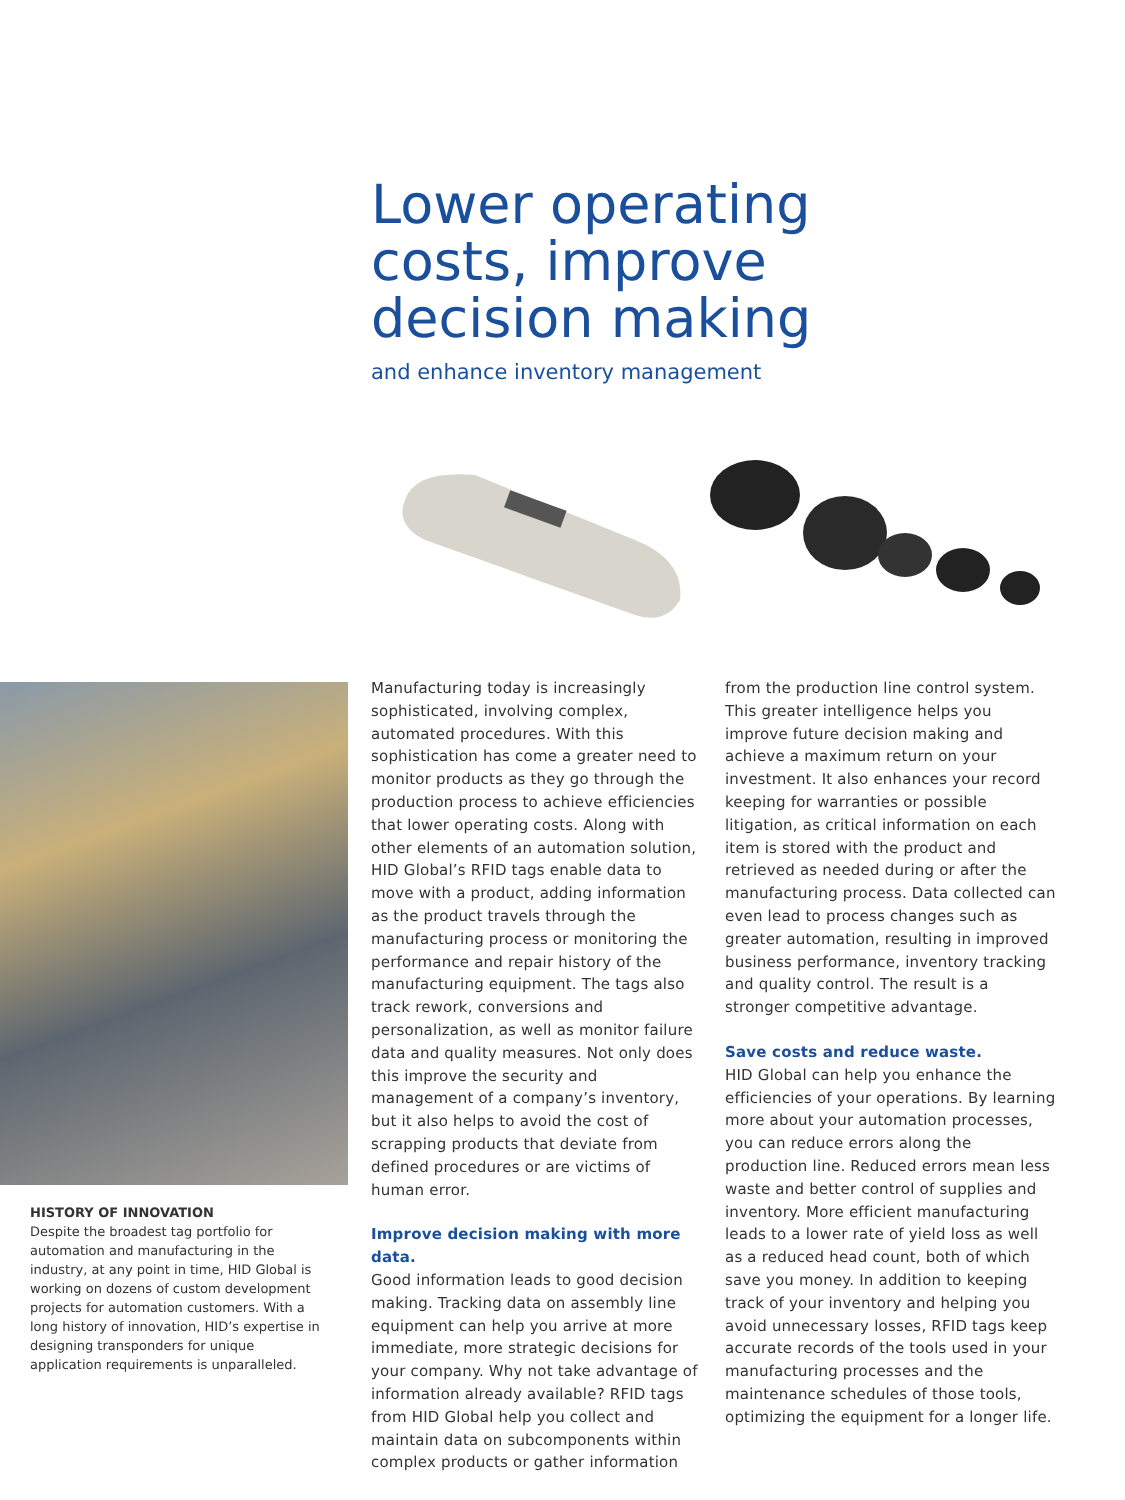Lower operating
costs, improve
decision making
and enhance inventory management
HISTORY OF INNOVATION
Despite the broadest tag portfolio for automation and manufacturing in the industry, at any point in time, HID Global is working on dozens of custom development projects for automation customers. With a long history of innovation, HID’s expertise in designing transponders for unique application requirements is unparalleled.
Manufacturing today is increasingly sophisticated, involving complex, automated procedures. With this sophistication has come a greater need to monitor products as they go through the production process to achieve efficiencies that lower operating costs. Along with other elements of an automation solution, HID Global’s RFID tags enable data to move with a product, adding information as the product travels through the manufacturing process or monitoring the performance and repair history of the manufacturing equipment. The tags also track rework, conversions and personalization, as well as monitor failure data and quality measures. Not only does this improve the security and management of a company’s inventory, but it also helps to avoid the cost of scrapping products that deviate from defined procedures or are victims of human error.
Improve decision making with more data.
Good information leads to good decision making. Tracking data on assembly line equipment can help you arrive at more immediate, more strategic decisions for your company. Why not take advantage of information already available? RFID tags from HID Global help you collect and maintain data on subcomponents within complex products or gather information
from the production line control system. This greater intelligence helps you improve future decision making and achieve a maximum return on your investment. It also enhances your record keeping for warranties or possible litigation, as critical information on each item is stored with the product and retrieved as needed during or after the manufacturing process. Data collected can even lead to process changes such as greater automation, resulting in improved business performance, inventory tracking and quality control. The result is a stronger competitive advantage.
Save costs and reduce waste.
HID Global can help you enhance the efficiencies of your operations. By learning more about your automation processes, you can reduce errors along the production line. Reduced errors mean less waste and better control of supplies and inventory. More efficient manufacturing leads to a lower rate of yield loss as well as a reduced head count, both of which save you money. In addition to keeping track of your inventory and helping you avoid unnecessary losses, RFID tags keep accurate records of the tools used in your manufacturing processes and the maintenance schedules of those tools, optimizing the equipment for a longer life.